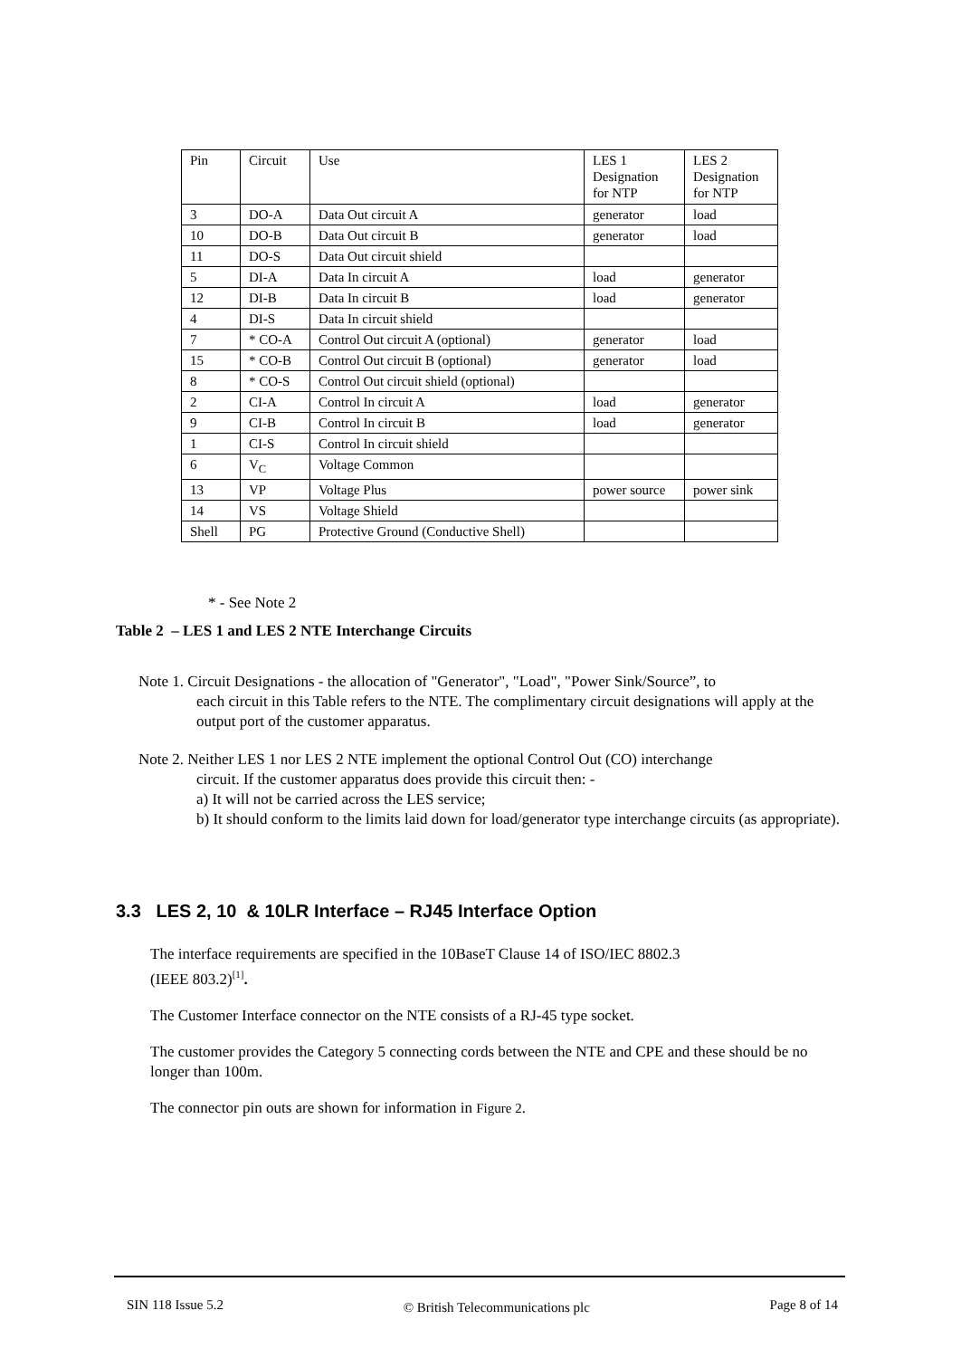| Pin | Circuit | Use | LES 1 Designation for NTP | LES 2 Designation for NTP |
| --- | --- | --- | --- | --- |
| 3 | DO-A | Data Out circuit A | generator | load |
| 10 | DO-B | Data Out circuit B | generator | load |
| 11 | DO-S | Data Out circuit shield | | |
| 5 | DI-A | Data In circuit A | load | generator |
| 12 | DI-B | Data In circuit B | load | generator |
| 4 | DI-S | Data In circuit shield | | |
| 7 | * CO-A | Control Out circuit A (optional) | generator | load |
| 15 | * CO-B | Control Out circuit B (optional) | generator | load |
| 8 | * CO-S | Control Out circuit shield (optional) | | |
| 2 | CI-A | Control In circuit A | load | generator |
| 9 | CI-B | Control In circuit B | load | generator |
| 1 | CI-S | Control In circuit shield | | |
| 6 | V<sub>C</sub> | Voltage Common | | |
| 13 | VP | Voltage Plus | power source | power sink |
| 14 | VS | Voltage Shield | | |
| Shell | PG | Protective Ground (Conductive Shell) | | |
* - See Note 2
Table 2 – LES 1 and LES 2 NTE Interchange Circuits
Note 1. Circuit Designations - the allocation of "Generator", "Load", "Power Sink/Source”, to
each circuit in this Table refers to the NTE. The complimentary circuit designations will apply at the output port of the customer apparatus.
Note 2. Neither LES 1 nor LES 2 NTE implement the optional Control Out (CO) interchange
circuit. If the customer apparatus does provide this circuit then: -
a) It will not be carried across the LES service;
b) It should conform to the limits laid down for load/generator type interchange circuits (as appropriate).
3.3 LES 2, 10 & 10LR Interface – RJ45 Interface Option
The interface requirements are specified in the 10BaseT Clause 14 of ISO/IEC 8802.3
(IEEE 803.2)<sup>[1]</sup>.
The Customer Interface connector on the NTE consists of a RJ-45 type socket.
The customer provides the Category 5 connecting cords between the NTE and CPE and these should be no longer than 100m.
The connector pin outs are shown for information in Figure 2.
SIN 118 Issue 5.2 © British Telecommunications plc Page 8 of 14